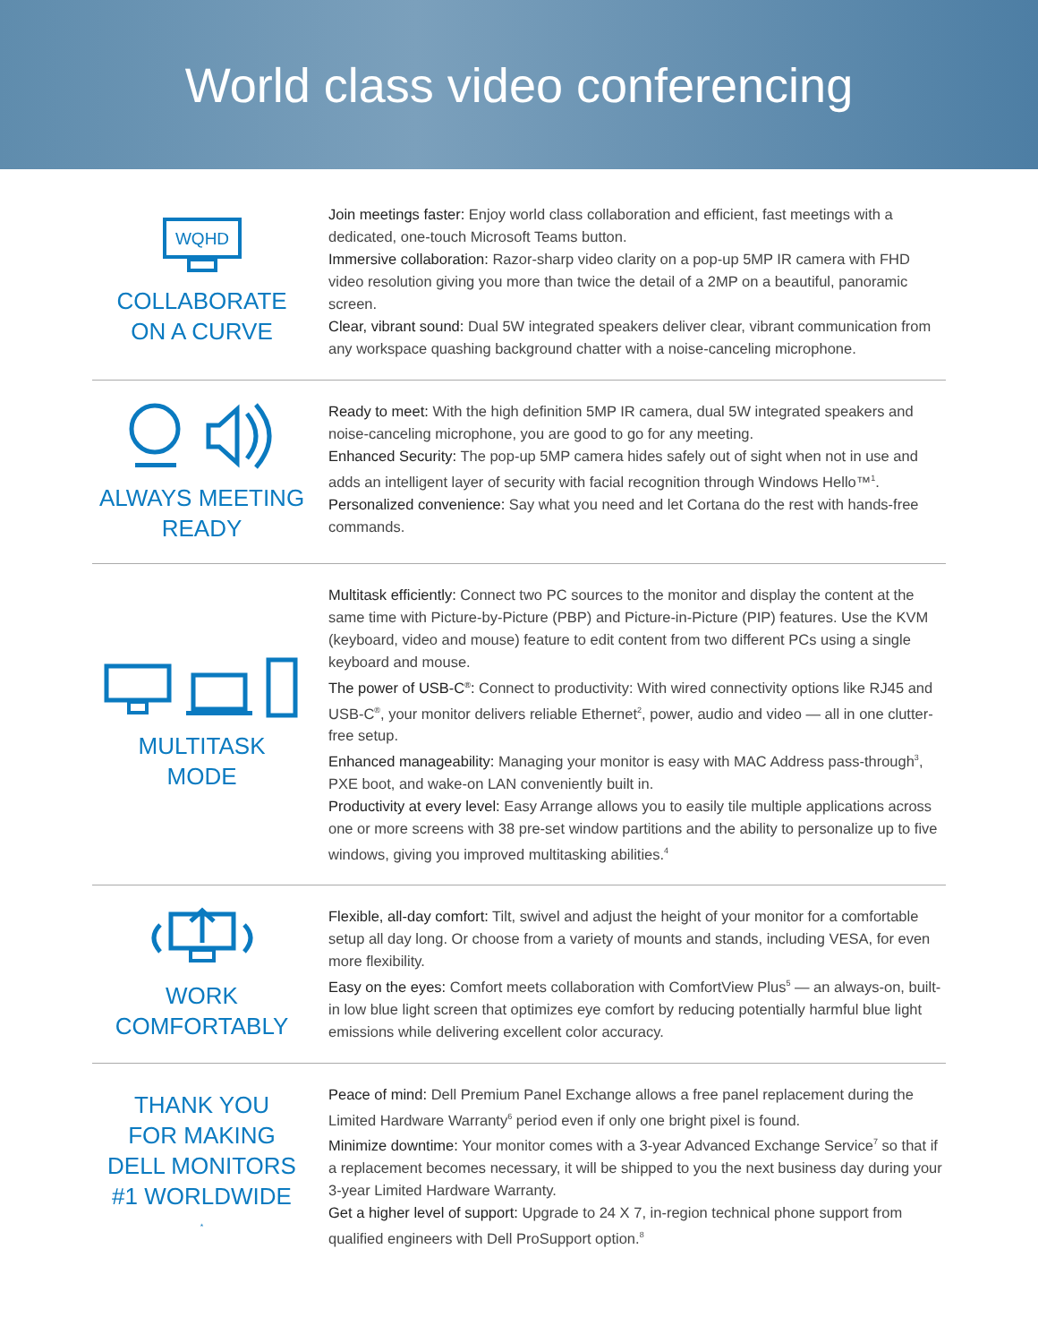World class video conferencing
WQHD
COLLABORATE
ON A CURVE
Join meetings faster: Enjoy world class collaboration and efficient, fast meetings with a dedicated, one-touch Microsoft Teams button.
Immersive collaboration: Razor-sharp video clarity on a pop-up 5MP IR camera with FHD video resolution giving you more than twice the detail of a 2MP on a beautiful, panoramic screen.
Clear, vibrant sound: Dual 5W integrated speakers deliver clear, vibrant communication from any workspace quashing background chatter with a noise-canceling microphone.
ALWAYS MEETING
READY
Ready to meet: With the high definition 5MP IR camera, dual 5W integrated speakers and noise-canceling microphone, you are good to go for any meeting.
Enhanced Security: The pop-up 5MP camera hides safely out of sight when not in use and adds an intelligent layer of security with facial recognition through Windows Hello™<sup>1</sup>.
Personalized convenience: Say what you need and let Cortana do the rest with hands-free commands.
MULTITASK
MODE
Multitask efficiently: Connect two PC sources to the monitor and display the content at the same time with Picture-by-Picture (PBP) and Picture-in-Picture (PIP) features. Use the KVM (keyboard, video and mouse) feature to edit content from two different PCs using a single keyboard and mouse.
The power of USB-C<sup>®</sup>: Connect to productivity: With wired connectivity options like RJ45 and USB-C<sup>®</sup>, your monitor delivers reliable Ethernet<sup>2</sup>, power, audio and video — all in one clutter-free setup.
Enhanced manageability: Managing your monitor is easy with MAC Address pass-through<sup>3</sup>, PXE boot, and wake-on LAN conveniently built in.
Productivity at every level: Easy Arrange allows you to easily tile multiple applications across one or more screens with 38 pre-set window partitions and the ability to personalize up to five windows, giving you improved multitasking abilities.<sup>4</sup>
WORK
COMFORTABLY
Flexible, all-day comfort: Tilt, swivel and adjust the height of your monitor for a comfortable setup all day long. Or choose from a variety of mounts and stands, including VESA, for even more flexibility.
Easy on the eyes: Comfort meets collaboration with ComfortView Plus<sup>5</sup> — an always-on, built-in low blue light screen that optimizes eye comfort by reducing potentially harmful blue light emissions while delivering excellent color accuracy.
THANK YOU
FOR MAKING
DELL MONITORS
#1 WORLDWIDE<sup>*</sup>
Peace of mind: Dell Premium Panel Exchange allows a free panel replacement during the Limited Hardware Warranty<sup>6</sup> period even if only one bright pixel is found.
Minimize downtime: Your monitor comes with a 3-year Advanced Exchange Service<sup>7</sup> so that if a replacement becomes necessary, it will be shipped to you the next business day during your 3-year Limited Hardware Warranty.
Get a higher level of support: Upgrade to 24 X 7, in-region technical phone support from qualified engineers with Dell ProSupport option.<sup>8</sup>